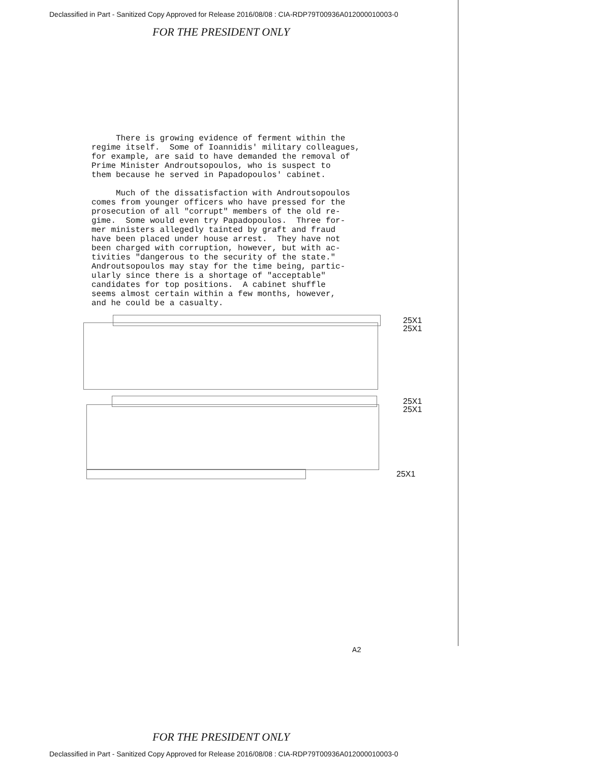Declassified in Part - Sanitized Copy Approved for Release 2016/08/08 : CIA-RDP79T00936A012000010003-0
FOR THE PRESIDENT ONLY
There is growing evidence of ferment within the regime itself. Some of Ioannidis' military colleagues, for example, are said to have demanded the removal of Prime Minister Androutsopoulos, who is suspect to them because he served in Papadopoulos' cabinet. Much of the dissatisfaction with Androutsopoulos comes from younger officers who have pressed for the prosecution of all "corrupt" members of the old re- gime. Some would even try Papadopoulos. Three for- mer ministers allegedly tainted by graft and fraud have been placed under house arrest. They have not been charged with corruption, however, but with ac- tivities "dangerous to the security of the state." Androutsopoulos may stay for the time being, partic- ularly since there is a shortage of "acceptable" candidates for top positions. A cabinet shuffle seems almost certain within a few months, however, and he could be a casualty.
25X1
25X1
25X1
25X1
25X1
A2
FOR THE PRESIDENT ONLY
Declassified in Part - Sanitized Copy Approved for Release 2016/08/08 : CIA-RDP79T00936A012000010003-0